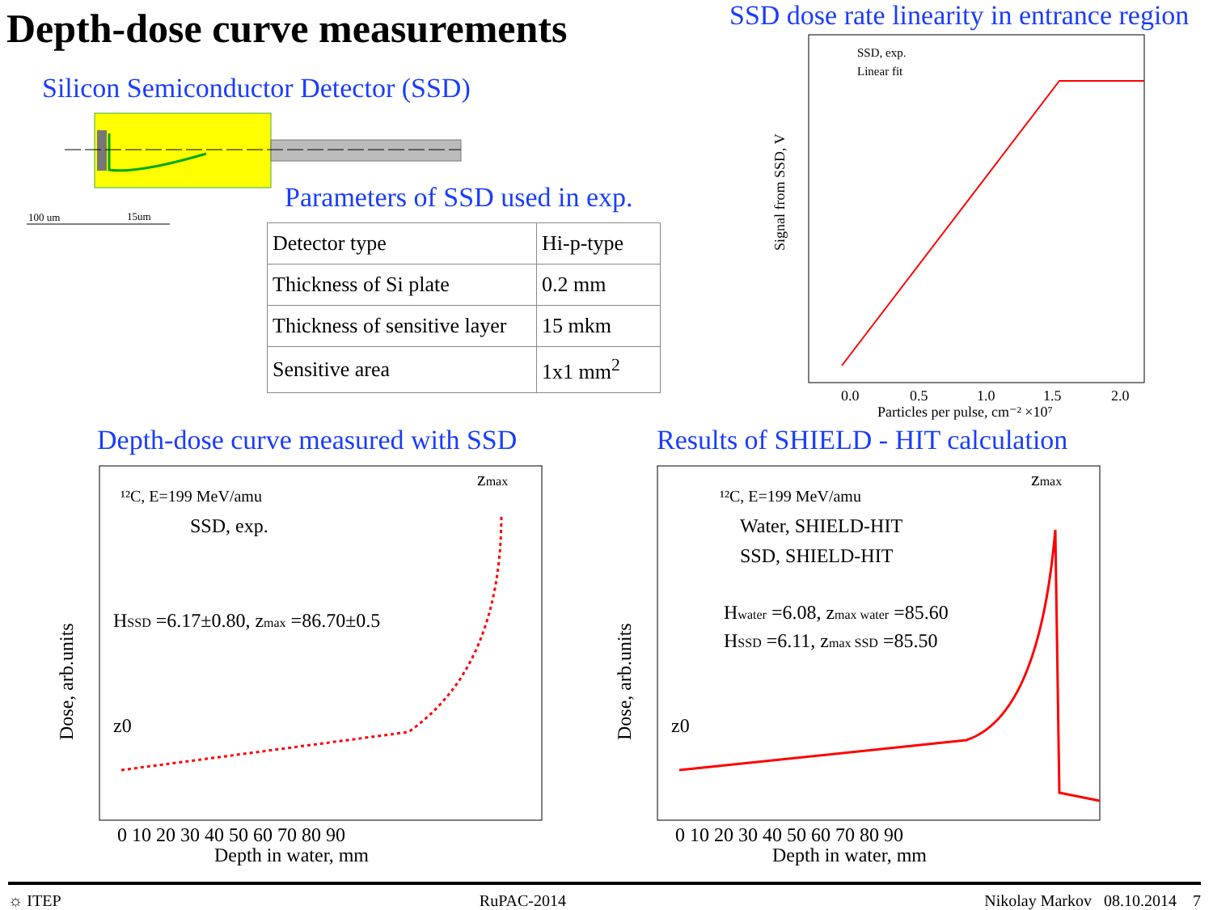Depth-dose curve measurements
SSD dose rate linearity in entrance region
Silicon Semiconductor Detector (SSD)
100 um
15um
Parameters of SSD used in exp.
| Detector type | Hi-p-type |
| Thickness of Si plate | 0.2 mm |
| Thickness of sensitive layer | 15 mkm |
| Sensitive area | 1x1 mm<sup>2</sup> |
Signal from SSD, V
0.0
0.5
1.0
1.5
2.0
Particles per pulse, cm⁻² ×10⁷
SSD, exp.
Linear fit
Depth-dose curve measured with SSD
Results of SHIELD - HIT calculation
Dose, arb.units
0 10 20 30 40 50 60 70 80 90
Depth in water, mm
¹²C, E=199 MeV/amu
SSD, exp.
HSSD =6.17±0.80, zmax =86.70±0.5
zmax
z0
Dose, arb.units
0 10 20 30 40 50 60 70 80 90
Depth in water, mm
¹²C, E=199 MeV/amu
Water, SHIELD-HIT
SSD, SHIELD-HIT
Hwater =6.08, zmax water =85.60
HSSD =6.11, zmax SSD =85.50
zmax
z0
☼ ITEP RuPAC-2014 Nikolay Markov 08.10.2014 7